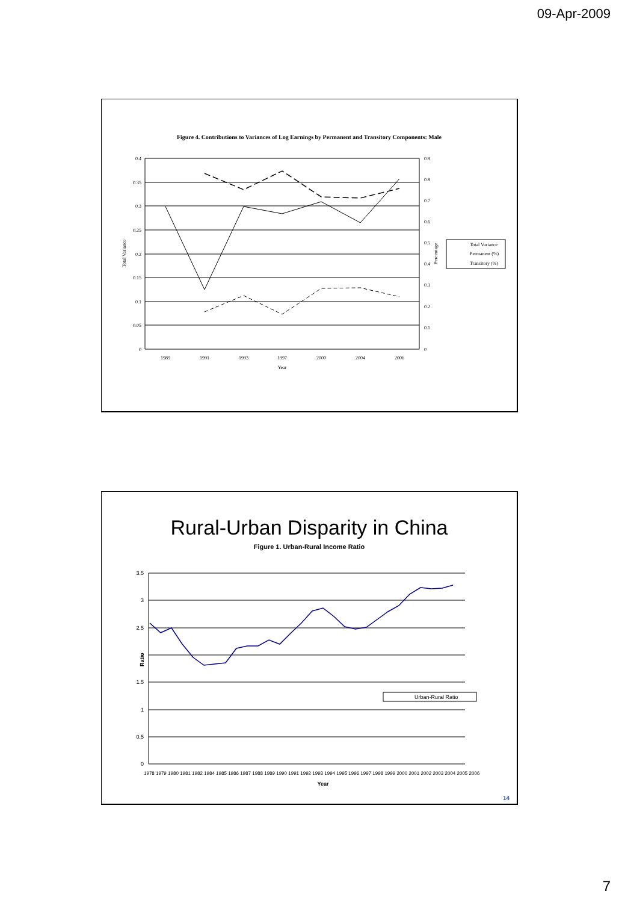09-Apr-2009
Figure 4. Contributions to Variances of Log Earnings by Permanent and Transitory Components: Male
0.4
0.35
0.3
0.25
0.2
0.15
0.1
0.05
0
0.9
0.8
0.7
0.6
0.5
0.4
0.3
0.2
0.1
0
1989
1991
1993
1997
2000
2004
2006
Year
Total Variance
Percentage
Total Variance
Permanent (%)
Transitory (%)
Rural-Urban Disparity in China
Figure 1. Urban-Rural Income Ratio
3.5
3
2.5
2
1.5
1
0.5
0
Ratio
1978 1979 1980 1981 1982 1984 1985 1986 1987 1988 1989 1990 1991 1992 1993 1994 1995 1996 1997 1998 1999 2000 2001 2002 2003 2004 2005 2006
Year
Urban-Rural Ratio
14
7